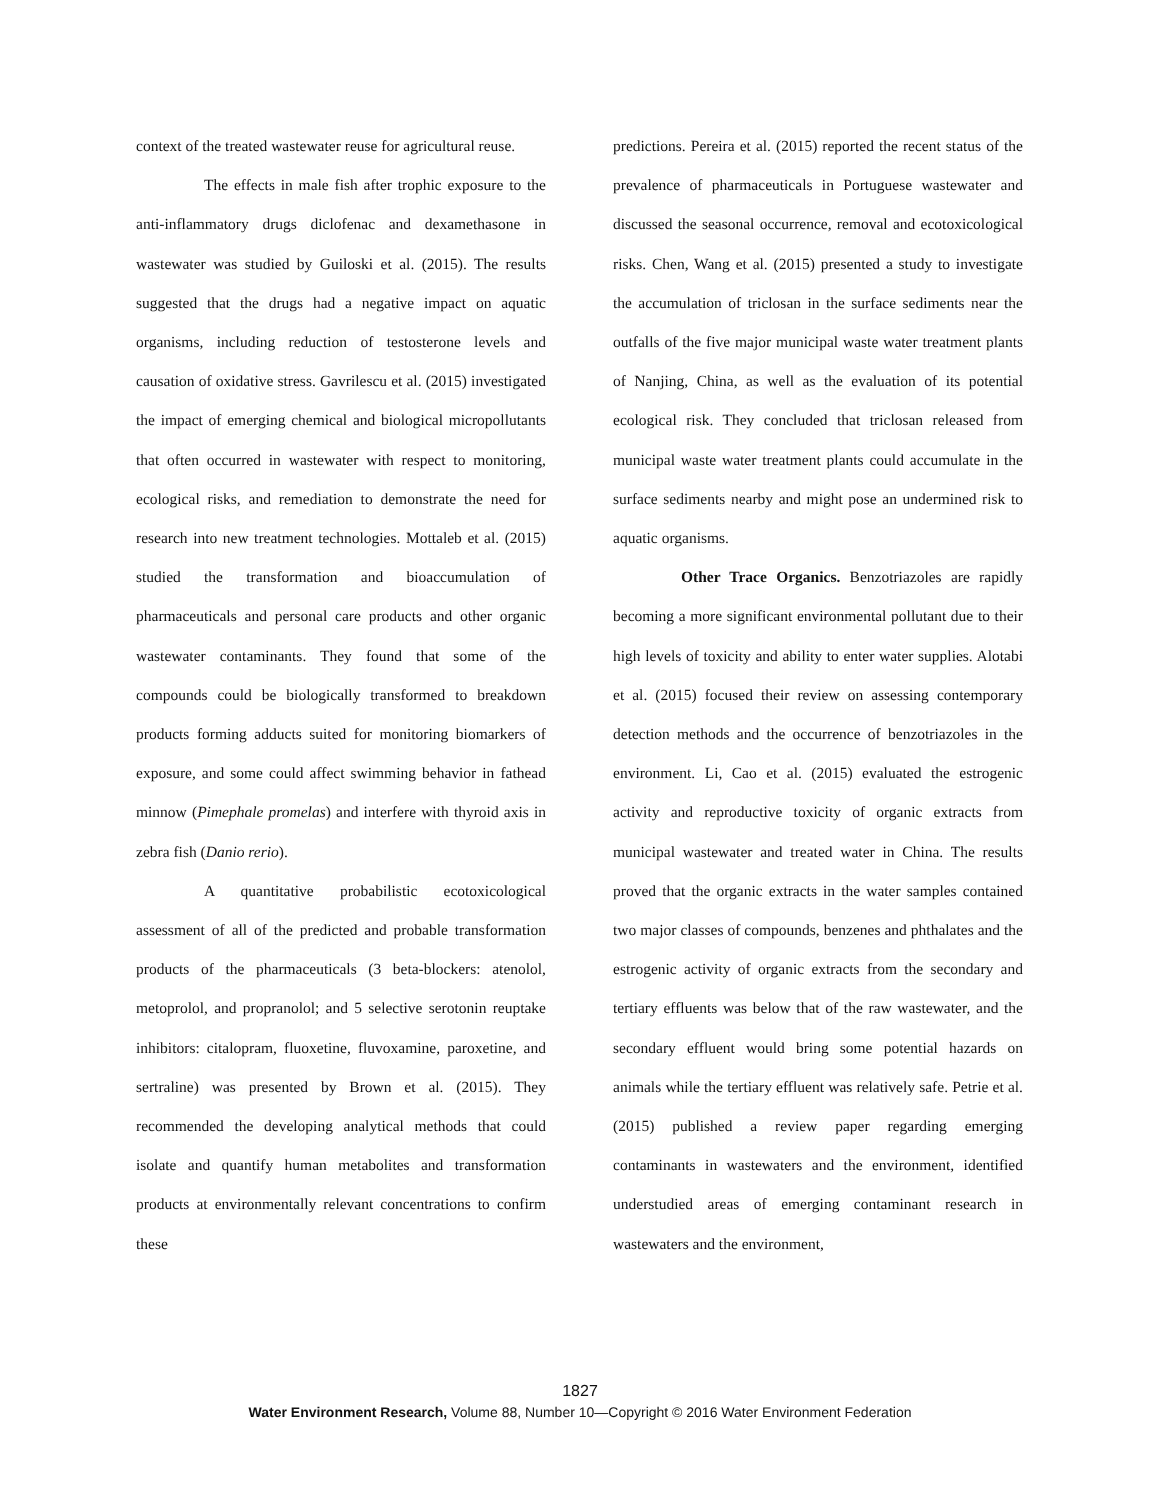context of the treated wastewater reuse for agricultural reuse.
The effects in male fish after trophic exposure to the anti-inflammatory drugs diclofenac and dexamethasone in wastewater was studied by Guiloski et al. (2015). The results suggested that the drugs had a negative impact on aquatic organisms, including reduction of testosterone levels and causation of oxidative stress. Gavrilescu et al. (2015) investigated the impact of emerging chemical and biological micropollutants that often occurred in wastewater with respect to monitoring, ecological risks, and remediation to demonstrate the need for research into new treatment technologies. Mottaleb et al. (2015) studied the transformation and bioaccumulation of pharmaceuticals and personal care products and other organic wastewater contaminants. They found that some of the compounds could be biologically transformed to breakdown products forming adducts suited for monitoring biomarkers of exposure, and some could affect swimming behavior in fathead minnow (Pimephale promelas) and interfere with thyroid axis in zebra fish (Danio rerio).
A quantitative probabilistic ecotoxicological assessment of all of the predicted and probable transformation products of the pharmaceuticals (3 beta-blockers: atenolol, metoprolol, and propranolol; and 5 selective serotonin reuptake inhibitors: citalopram, fluoxetine, fluvoxamine, paroxetine, and sertraline) was presented by Brown et al. (2015). They recommended the developing analytical methods that could isolate and quantify human metabolites and transformation products at environmentally relevant concentrations to confirm these
predictions. Pereira et al. (2015) reported the recent status of the prevalence of pharmaceuticals in Portuguese wastewater and discussed the seasonal occurrence, removal and ecotoxicological risks. Chen, Wang et al. (2015) presented a study to investigate the accumulation of triclosan in the surface sediments near the outfalls of the five major municipal waste water treatment plants of Nanjing, China, as well as the evaluation of its potential ecological risk. They concluded that triclosan released from municipal waste water treatment plants could accumulate in the surface sediments nearby and might pose an undermined risk to aquatic organisms.
Other Trace Organics. Benzotriazoles are rapidly becoming a more significant environmental pollutant due to their high levels of toxicity and ability to enter water supplies. Alotabi et al. (2015) focused their review on assessing contemporary detection methods and the occurrence of benzotriazoles in the environment. Li, Cao et al. (2015) evaluated the estrogenic activity and reproductive toxicity of organic extracts from municipal wastewater and treated water in China. The results proved that the organic extracts in the water samples contained two major classes of compounds, benzenes and phthalates and the estrogenic activity of organic extracts from the secondary and tertiary effluents was below that of the raw wastewater, and the secondary effluent would bring some potential hazards on animals while the tertiary effluent was relatively safe. Petrie et al. (2015) published a review paper regarding emerging contaminants in wastewaters and the environment, identified understudied areas of emerging contaminant research in wastewaters and the environment,
1827
Water Environment Research, Volume 88, Number 10—Copyright © 2016 Water Environment Federation